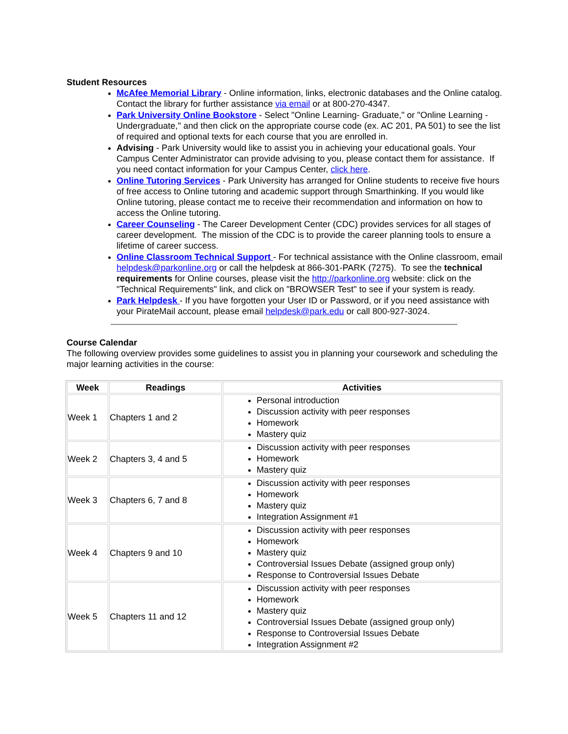Student Resources
McAfee Memorial Library - Online information, links, electronic databases and the Online catalog. Contact the library for further assistance via email or at 800-270-4347.
Park University Online Bookstore - Select "Online Learning- Graduate," or "Online Learning - Undergraduate," and then click on the appropriate course code (ex. AC 201, PA 501) to see the list of required and optional texts for each course that you are enrolled in.
Advising - Park University would like to assist you in achieving your educational goals. Your Campus Center Administrator can provide advising to you, please contact them for assistance. If you need contact information for your Campus Center, click here.
Online Tutoring Services - Park University has arranged for Online students to receive five hours of free access to Online tutoring and academic support through Smarthinking. If you would like Online tutoring, please contact me to receive their recommendation and information on how to access the Online tutoring.
Career Counseling - The Career Development Center (CDC) provides services for all stages of career development. The mission of the CDC is to provide the career planning tools to ensure a lifetime of career success.
Online Classroom Technical Support - For technical assistance with the Online classroom, email helpdesk@parkonline.org or call the helpdesk at 866-301-PARK (7275). To see the technical requirements for Online courses, please visit the http://parkonline.org website: click on the "Technical Requirements" link, and click on "BROWSER Test" to see if your system is ready.
Park Helpdesk - If you have forgotten your User ID or Password, or if you need assistance with your PirateMail account, please email helpdesk@park.edu or call 800-927-3024.
Course Calendar
The following overview provides some guidelines to assist you in planning your coursework and scheduling the major learning activities in the course:
| Week | Readings | Activities |
| --- | --- | --- |
| Week 1 | Chapters 1 and 2 | Personal introduction Discussion activity with peer responses Homework Mastery quiz |
| Week 2 | Chapters 3, 4 and 5 | Discussion activity with peer responses Homework Mastery quiz |
| Week 3 | Chapters 6, 7 and 8 | Discussion activity with peer responses Homework Mastery quiz Integration Assignment #1 |
| Week 4 | Chapters 9 and 10 | Discussion activity with peer responses Homework Mastery quiz Controversial Issues Debate (assigned group only) Response to Controversial Issues Debate |
| Week 5 | Chapters 11 and 12 | Discussion activity with peer responses Homework Mastery quiz Controversial Issues Debate (assigned group only) Response to Controversial Issues Debate Integration Assignment #2 |